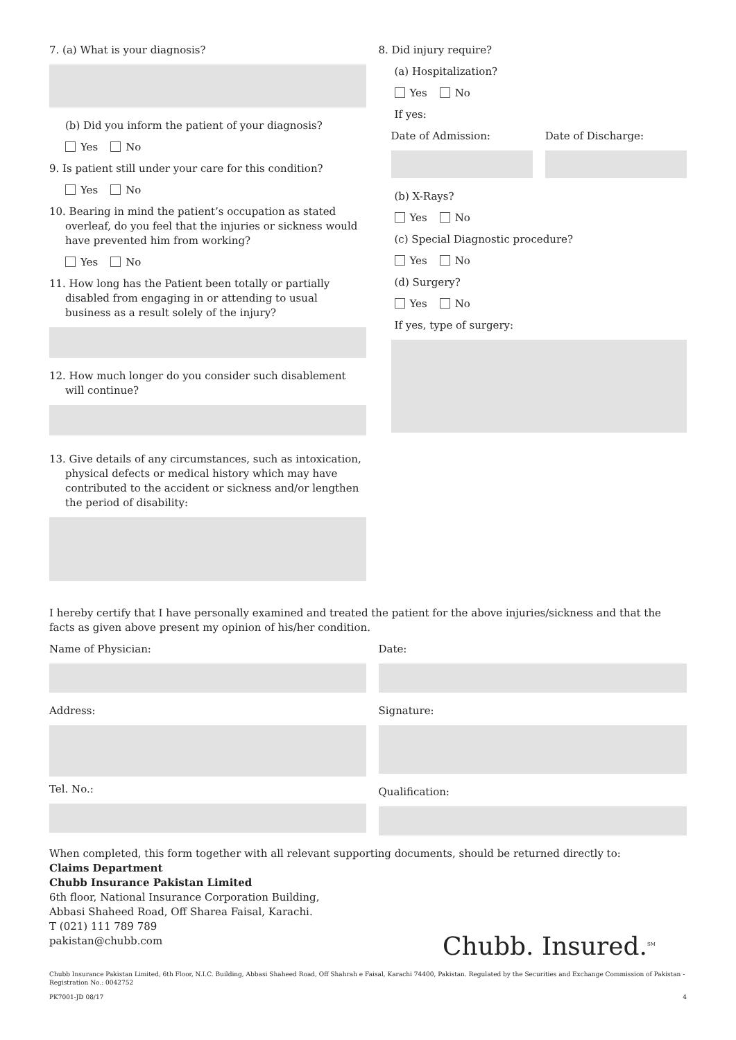7. (a) What is your diagnosis?
(b) Did you inform the patient of your diagnosis?
Yes No
9. Is patient still under your care for this condition?
Yes No
10. Bearing in mind the patient’s occupation as stated overleaf, do you feel that the injuries or sickness would have prevented him from working?
Yes No
11. How long has the Patient been totally or partially disabled from engaging in or attending to usual business as a result solely of the injury?
12. How much longer do you consider such disablement will continue?
13. Give details of any circumstances, such as intoxication, physical defects or medical history which may have contributed to the accident or sickness and/or lengthen the period of disability:
8. Did injury require?
(a) Hospitalization?
Yes No
If yes:
Date of Admission: Date of Discharge:
(b) X-Rays?
Yes No
(c) Special Diagnostic procedure?
Yes No
(d) Surgery?
Yes No
If yes, type of surgery:
I hereby certify that I have personally examined and treated the patient for the above injuries/sickness and that the facts as given above present my opinion of his/her condition.
Name of Physician:
Address:
Tel. No.:
Date:
Signature:
Qualification:
When completed, this form together with all relevant supporting documents, should be returned directly to:
Claims Department
Chubb Insurance Pakistan Limited
6th floor, National Insurance Corporation Building,
Abbasi Shaheed Road, Off Sharea Faisal, Karachi.
T (021) 111 789 789
pakistan@chubb.com
Chubb. Insured.<sup>SM</sup>
Chubb Insurance Pakistan Limited, 6th Floor, N.I.C. Building, Abbasi Shaheed Road, Off Shahrah e Faisal, Karachi 74400, Pakistan. Regulated by the Securities and Exchange Commission of Pakistan - Registration No.: 0042752
PK7001-JD 08/17 4